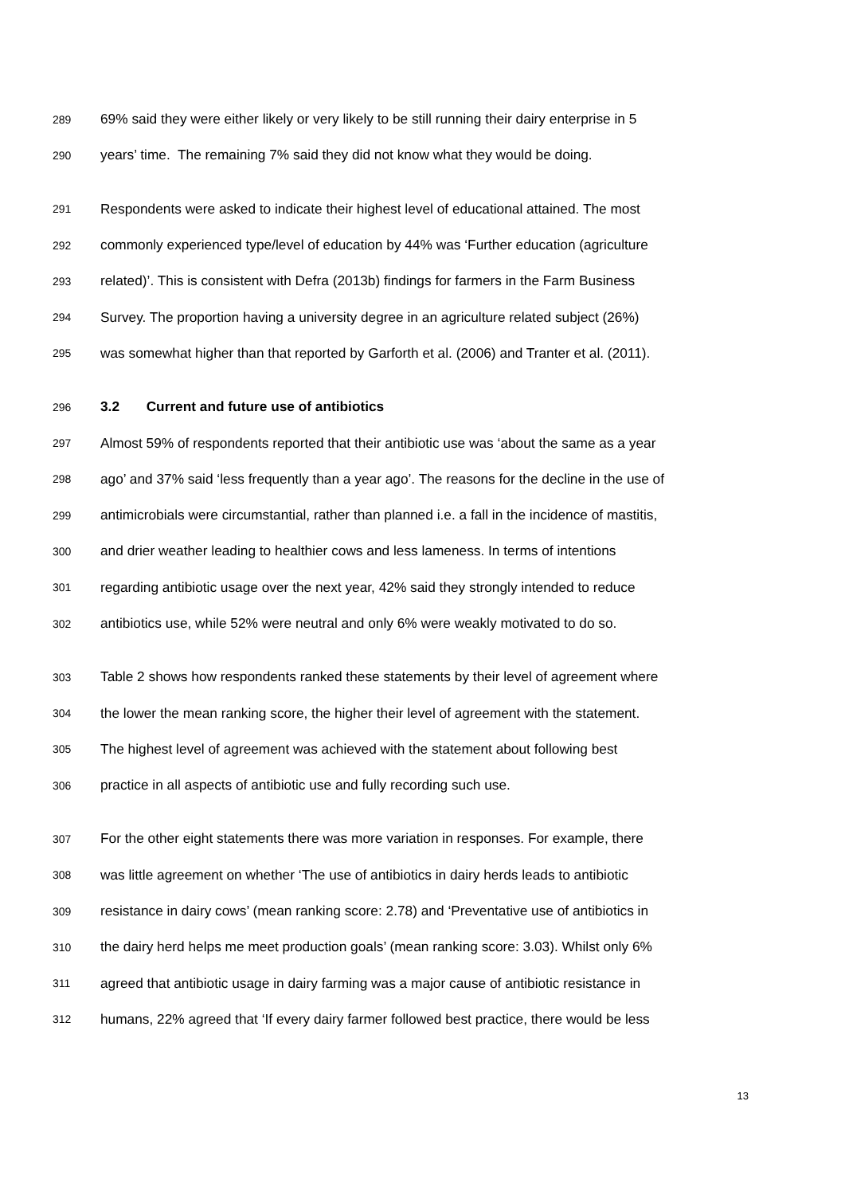289 69% said they were either likely or very likely to be still running their dairy enterprise in 5
290 years’ time. The remaining 7% said they did not know what they would be doing.
291 Respondents were asked to indicate their highest level of educational attained. The most
292 commonly experienced type/level of education by 44% was ‘Further education (agriculture
293 related)’. This is consistent with Defra (2013b) findings for farmers in the Farm Business
294 Survey. The proportion having a university degree in an agriculture related subject (26%)
295 was somewhat higher than that reported by Garforth et al. (2006) and Tranter et al. (2011).
296 3.2 Current and future use of antibiotics
297 Almost 59% of respondents reported that their antibiotic use was ‘about the same as a year
298 ago’ and 37% said ‘less frequently than a year ago’. The reasons for the decline in the use of
299 antimicrobials were circumstantial, rather than planned i.e. a fall in the incidence of mastitis,
300 and drier weather leading to healthier cows and less lameness. In terms of intentions
301 regarding antibiotic usage over the next year, 42% said they strongly intended to reduce
302 antibiotics use, while 52% were neutral and only 6% were weakly motivated to do so.
303 Table 2 shows how respondents ranked these statements by their level of agreement where
304 the lower the mean ranking score, the higher their level of agreement with the statement.
305 The highest level of agreement was achieved with the statement about following best
306 practice in all aspects of antibiotic use and fully recording such use.
307 For the other eight statements there was more variation in responses. For example, there
308 was little agreement on whether ‘The use of antibiotics in dairy herds leads to antibiotic
309 resistance in dairy cows’ (mean ranking score: 2.78) and ‘Preventative use of antibiotics in
310 the dairy herd helps me meet production goals’ (mean ranking score: 3.03). Whilst only 6%
311 agreed that antibiotic usage in dairy farming was a major cause of antibiotic resistance in
312 humans, 22% agreed that ‘If every dairy farmer followed best practice, there would be less
13